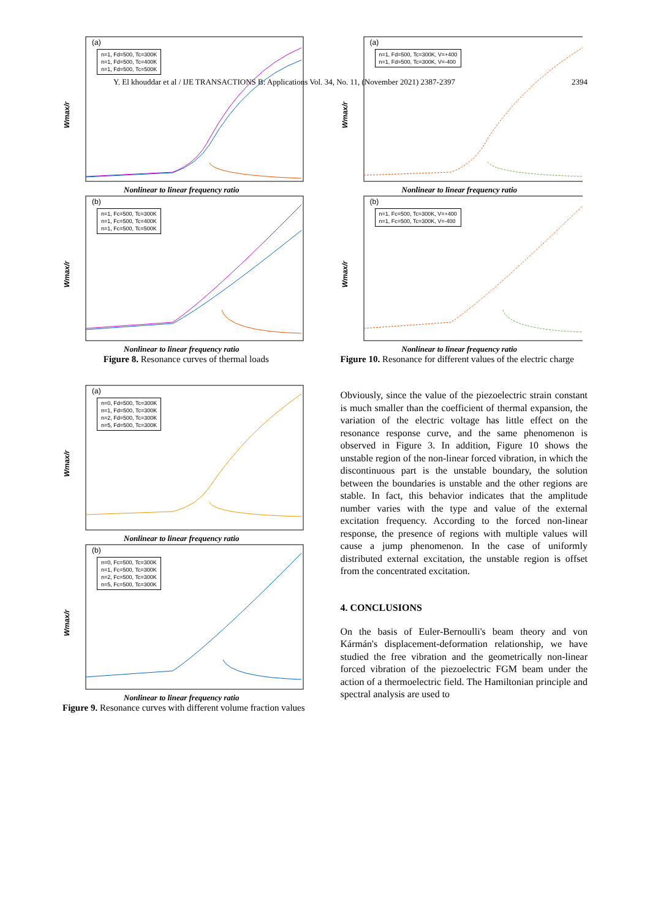Y. El khouddar et al / IJE TRANSACTIONS B: Applications Vol. 34, No. 11, (November 2021) 2387-2397 2394
(a)
n=1, Fd=500, Tc=300K
n=1, Fd=500, Tc=400K
n=1, Fd=500, Tc=500K
Wmax/r
Nonlinear to linear frequency ratio
(b)
n=1, Fc=500, Tc=300K
n=1, Fc=500, Tc=400K
n=1, Fc=500, Tc=500K
Wmax/r
Nonlinear to linear frequency ratio
Figure 8. Resonance curves of thermal loads
(a)
n=0, Fd=500, Tc=300K
n=1, Fd=500, Tc=300K
n=2, Fd=500, Tc=300K
n=5, Fd=500, Tc=300K
Wmax/r
Nonlinear to linear frequency ratio
(b)
n=0, Fc=500, Tc=300K
n=1, Fc=500, Tc=300K
n=2, Fc=500, Tc=300K
n=5, Fc=500, Tc=300K
Wmax/r
Nonlinear to linear frequency ratio
Figure 9. Resonance curves with different volume fraction values
(a)
n=1, Fd=500, Tc=300K, V=+400
n=1, Fd=500, Tc=300K, V=-400
Wmax/r
Nonlinear to linear frequency ratio
(b)
n=1, Fc=500, Tc=300K, V=+400
n=1, Fc=500, Tc=300K, V=-400
Wmax/r
Nonlinear to linear frequency ratio
Figure 10. Resonance for different values of the electric charge
Obviously, since the value of the piezoelectric strain constant is much smaller than the coefficient of thermal expansion, the variation of the electric voltage has little effect on the resonance response curve, and the same phenomenon is observed in Figure 3. In addition, Figure 10 shows the unstable region of the non-linear forced vibration, in which the discontinuous part is the unstable boundary, the solution between the boundaries is unstable and the other regions are stable. In fact, this behavior indicates that the amplitude number varies with the type and value of the external excitation frequency. According to the forced non-linear response, the presence of regions with multiple values will cause a jump phenomenon. In the case of uniformly distributed external excitation, the unstable region is offset from the concentrated excitation.
4. CONCLUSIONS
On the basis of Euler-Bernoulli's beam theory and von Kármán's displacement-deformation relationship, we have studied the free vibration and the geometrically non-linear forced vibration of the piezoelectric FGM beam under the action of a thermoelectric field. The Hamiltonian principle and spectral analysis are used to